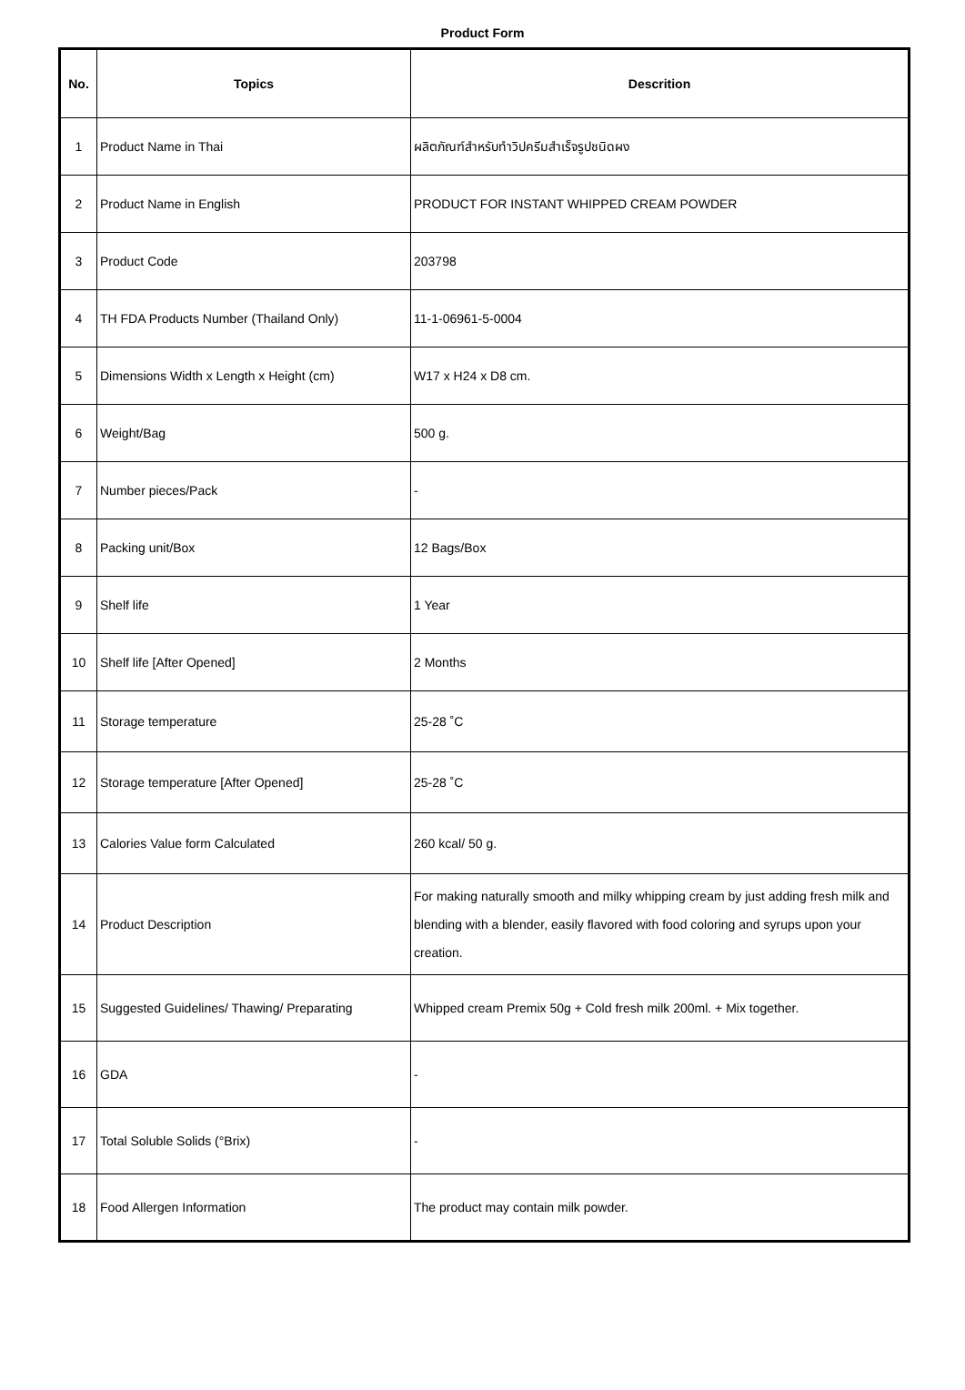Product Form
| No. | Topics | Descrition |
| --- | --- | --- |
| 1 | Product Name in Thai | ผลิตภัณฑ์สำหรับทำวิปครีมสำเร็จรูปชนิดผง |
| 2 | Product Name in English | PRODUCT FOR INSTANT WHIPPED CREAM POWDER |
| 3 | Product Code | 203798 |
| 4 | TH FDA Products Number (Thailand Only) | 11-1-06961-5-0004 |
| 5 | Dimensions Width x Length x Height (cm) | W17 x H24 x D8 cm. |
| 6 | Weight/Bag | 500 g. |
| 7 | Number pieces/Pack | - |
| 8 | Packing unit/Box | 12 Bags/Box |
| 9 | Shelf life | 1 Year |
| 10 | Shelf life [After Opened] | 2 Months |
| 11 | Storage temperature | 25-28 ˚C |
| 12 | Storage temperature [After Opened] | 25-28 ˚C |
| 13 | Calories Value form Calculated | 260 kcal/ 50 g. |
| 14 | Product Description | For making naturally smooth and milky whipping cream by just adding fresh milk and blending with a blender, easily flavored with food coloring and syrups upon your creation. |
| 15 | Suggested Guidelines/ Thawing/ Preparating | Whipped cream Premix 50g + Cold fresh milk 200ml. + Mix together. |
| 16 | GDA | - |
| 17 | Total Soluble Solids (°Brix) | - |
| 18 | Food Allergen Information | The product may contain milk powder. |